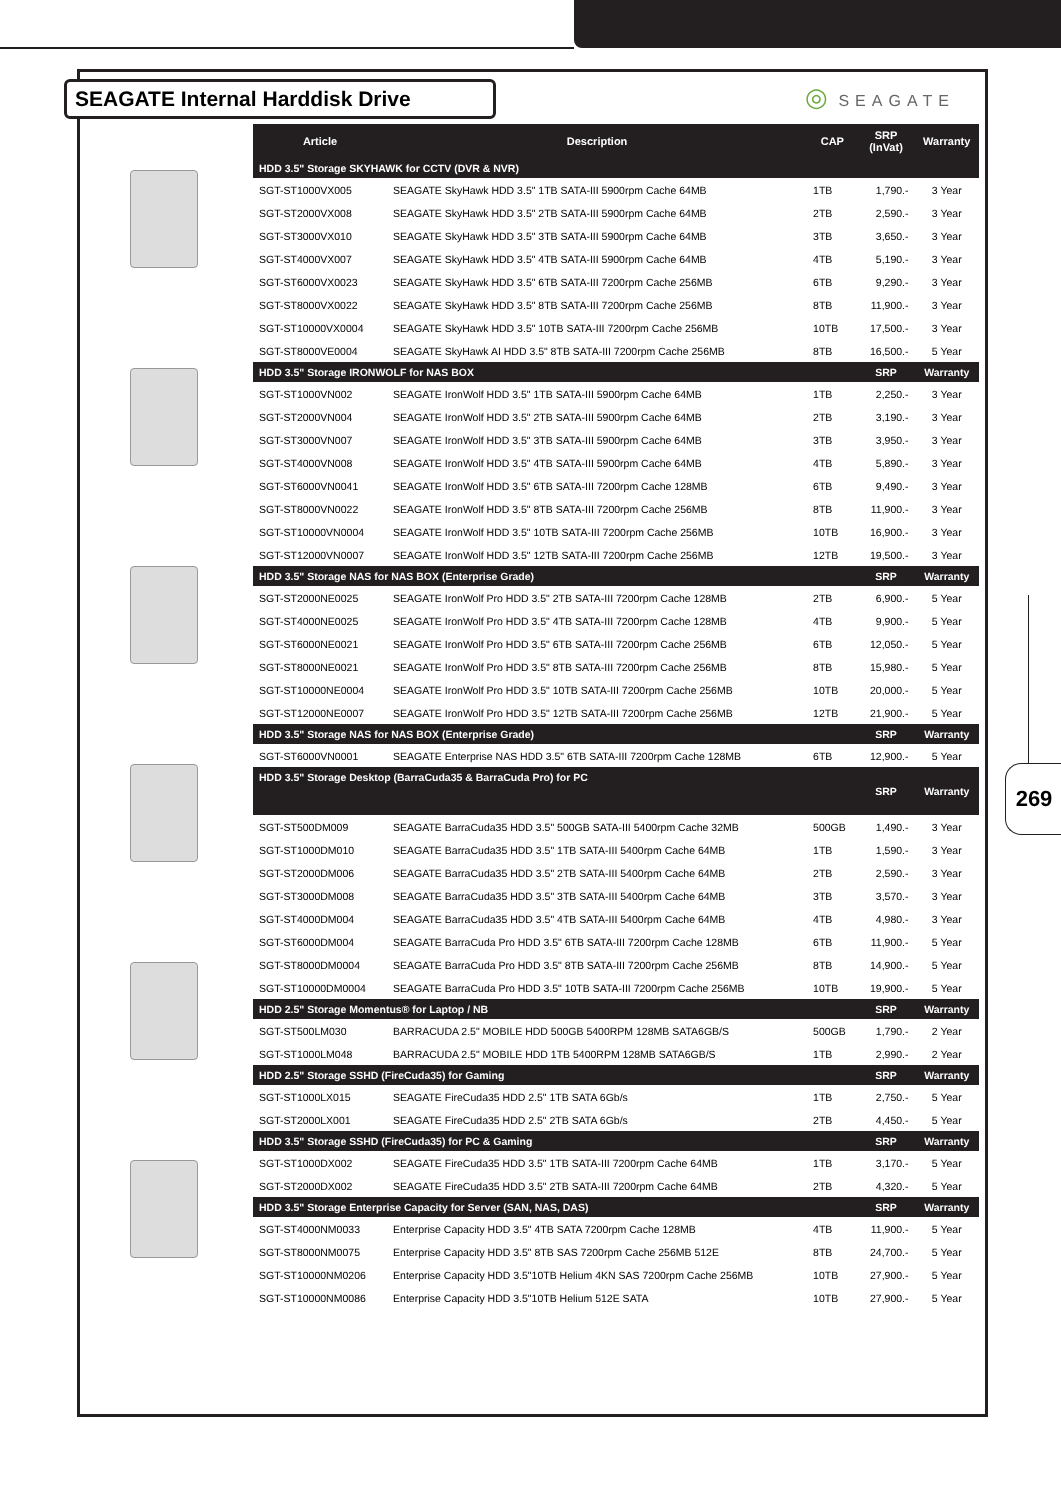SEAGATE Internal Harddisk Drive ◎ SEAGATE
269
| Article | Description | CAP | SRP (InVat) | Warranty |
| --- | --- | --- | --- | --- |
| HDD 3.5" Storage SKYHAWK for CCTV (DVR & NVR) | | | | |
| SGT-ST1000VX005 | SEAGATE SkyHawk HDD 3.5" 1TB SATA-III 5900rpm Cache 64MB | 1TB | 1,790.- | 3 Year |
| SGT-ST2000VX008 | SEAGATE SkyHawk HDD 3.5" 2TB SATA-III 5900rpm Cache 64MB | 2TB | 2,590.- | 3 Year |
| SGT-ST3000VX010 | SEAGATE SkyHawk HDD 3.5" 3TB SATA-III 5900rpm Cache 64MB | 3TB | 3,650.- | 3 Year |
| SGT-ST4000VX007 | SEAGATE SkyHawk HDD 3.5" 4TB SATA-III 5900rpm Cache 64MB | 4TB | 5,190.- | 3 Year |
| SGT-ST6000VX0023 | SEAGATE SkyHawk HDD 3.5" 6TB SATA-III 7200rpm Cache 256MB | 6TB | 9,290.- | 3 Year |
| SGT-ST8000VX0022 | SEAGATE SkyHawk HDD 3.5" 8TB SATA-III 7200rpm Cache 256MB | 8TB | 11,900.- | 3 Year |
| SGT-ST10000VX0004 | SEAGATE SkyHawk HDD 3.5" 10TB SATA-III 7200rpm Cache 256MB | 10TB | 17,500.- | 3 Year |
| SGT-ST8000VE0004 | SEAGATE SkyHawk AI HDD 3.5" 8TB SATA-III 7200rpm Cache 256MB | 8TB | 16,500.- | 5 Year |
| HDD 3.5" Storage IRONWOLF for NAS BOX | | | SRP | Warranty |
| SGT-ST1000VN002 | SEAGATE IronWolf HDD 3.5" 1TB SATA-III 5900rpm Cache 64MB | 1TB | 2,250.- | 3 Year |
| SGT-ST2000VN004 | SEAGATE IronWolf HDD 3.5" 2TB SATA-III 5900rpm Cache 64MB | 2TB | 3,190.- | 3 Year |
| SGT-ST3000VN007 | SEAGATE IronWolf HDD 3.5" 3TB SATA-III 5900rpm Cache 64MB | 3TB | 3,950.- | 3 Year |
| SGT-ST4000VN008 | SEAGATE IronWolf HDD 3.5" 4TB SATA-III 5900rpm Cache 64MB | 4TB | 5,890.- | 3 Year |
| SGT-ST6000VN0041 | SEAGATE IronWolf HDD 3.5" 6TB SATA-III 7200rpm Cache 128MB | 6TB | 9,490.- | 3 Year |
| SGT-ST8000VN0022 | SEAGATE IronWolf HDD 3.5" 8TB SATA-III 7200rpm Cache 256MB | 8TB | 11,900.- | 3 Year |
| SGT-ST10000VN0004 | SEAGATE IronWolf HDD 3.5" 10TB SATA-III 7200rpm Cache 256MB | 10TB | 16,900.- | 3 Year |
| SGT-ST12000VN0007 | SEAGATE IronWolf HDD 3.5" 12TB SATA-III 7200rpm Cache 256MB | 12TB | 19,500.- | 3 Year |
| HDD 3.5" Storage NAS for NAS BOX (Enterprise Grade) | | | SRP | Warranty |
| SGT-ST2000NE0025 | SEAGATE IronWolf Pro HDD 3.5" 2TB SATA-III 7200rpm Cache 128MB | 2TB | 6,900.- | 5 Year |
| SGT-ST4000NE0025 | SEAGATE IronWolf Pro HDD 3.5" 4TB SATA-III 7200rpm Cache 128MB | 4TB | 9,900.- | 5 Year |
| SGT-ST6000NE0021 | SEAGATE IronWolf Pro HDD 3.5" 6TB SATA-III 7200rpm Cache 256MB | 6TB | 12,050.- | 5 Year |
| SGT-ST8000NE0021 | SEAGATE IronWolf Pro HDD 3.5" 8TB SATA-III 7200rpm Cache 256MB | 8TB | 15,980.- | 5 Year |
| SGT-ST10000NE0004 | SEAGATE IronWolf Pro HDD 3.5" 10TB SATA-III 7200rpm Cache 256MB | 10TB | 20,000.- | 5 Year |
| SGT-ST12000NE0007 | SEAGATE IronWolf Pro HDD 3.5" 12TB SATA-III 7200rpm Cache 256MB | 12TB | 21,900.- | 5 Year |
| HDD 3.5" Storage NAS for NAS BOX (Enterprise Grade) | | | SRP | Warranty |
| SGT-ST6000VN0001 | SEAGATE Enterprise NAS HDD 3.5" 6TB SATA-III 7200rpm Cache 128MB | 6TB | 12,900.- | 5 Year |
| HDD 3.5" Storage Desktop (BarraCuda35 & BarraCuda Pro) for PC | | | SRP | Warranty |
| SGT-ST500DM009 | SEAGATE BarraCuda35 HDD 3.5" 500GB SATA-III 5400rpm Cache 32MB | 500GB | 1,490.- | 3 Year |
| SGT-ST1000DM010 | SEAGATE BarraCuda35 HDD 3.5" 1TB SATA-III 5400rpm Cache 64MB | 1TB | 1,590.- | 3 Year |
| SGT-ST2000DM006 | SEAGATE BarraCuda35 HDD 3.5" 2TB SATA-III 5400rpm Cache 64MB | 2TB | 2,590.- | 3 Year |
| SGT-ST3000DM008 | SEAGATE BarraCuda35 HDD 3.5" 3TB SATA-III 5400rpm Cache 64MB | 3TB | 3,570.- | 3 Year |
| SGT-ST4000DM004 | SEAGATE BarraCuda35 HDD 3.5" 4TB SATA-III 5400rpm Cache 64MB | 4TB | 4,980.- | 3 Year |
| SGT-ST6000DM004 | SEAGATE BarraCuda Pro HDD 3.5" 6TB SATA-III 7200rpm Cache 128MB | 6TB | 11,900.- | 5 Year |
| SGT-ST8000DM0004 | SEAGATE BarraCuda Pro HDD 3.5" 8TB SATA-III 7200rpm Cache 256MB | 8TB | 14,900.- | 5 Year |
| SGT-ST10000DM0004 | SEAGATE BarraCuda Pro HDD 3.5" 10TB SATA-III 7200rpm Cache 256MB | 10TB | 19,900.- | 5 Year |
| HDD 2.5" Storage Momentus® for Laptop / NB | | | SRP | Warranty |
| SGT-ST500LM030 | BARRACUDA 2.5" MOBILE HDD 500GB 5400RPM 128MB SATA6GB/S | 500GB | 1,790.- | 2 Year |
| SGT-ST1000LM048 | BARRACUDA 2.5" MOBILE HDD 1TB 5400RPM 128MB SATA6GB/S | 1TB | 2,990.- | 2 Year |
| HDD 2.5" Storage SSHD (FireCuda35) for Gaming | | | SRP | Warranty |
| SGT-ST1000LX015 | SEAGATE FireCuda35 HDD 2.5" 1TB SATA 6Gb/s | 1TB | 2,750.- | 5 Year |
| SGT-ST2000LX001 | SEAGATE FireCuda35 HDD 2.5" 2TB SATA 6Gb/s | 2TB | 4,450.- | 5 Year |
| HDD 3.5" Storage SSHD (FireCuda35) for PC & Gaming | | | SRP | Warranty |
| SGT-ST1000DX002 | SEAGATE FireCuda35 HDD 3.5" 1TB SATA-III 7200rpm Cache 64MB | 1TB | 3,170.- | 5 Year |
| SGT-ST2000DX002 | SEAGATE FireCuda35 HDD 3.5" 2TB SATA-III 7200rpm Cache 64MB | 2TB | 4,320.- | 5 Year |
| HDD 3.5" Storage Enterprise Capacity for Server (SAN, NAS, DAS) | | | SRP | Warranty |
| SGT-ST4000NM0033 | Enterprise Capacity HDD 3.5" 4TB SATA 7200rpm Cache 128MB | 4TB | 11,900.- | 5 Year |
| SGT-ST8000NM0075 | Enterprise Capacity HDD 3.5" 8TB SAS 7200rpm Cache 256MB 512E | 8TB | 24,700.- | 5 Year |
| SGT-ST10000NM0206 | Enterprise Capacity HDD 3.5"10TB Helium 4KN SAS 7200rpm Cache 256MB | 10TB | 27,900.- | 5 Year |
| SGT-ST10000NM0086 | Enterprise Capacity HDD 3.5"10TB Helium 512E SATA | 10TB | 27,900.- | 5 Year |